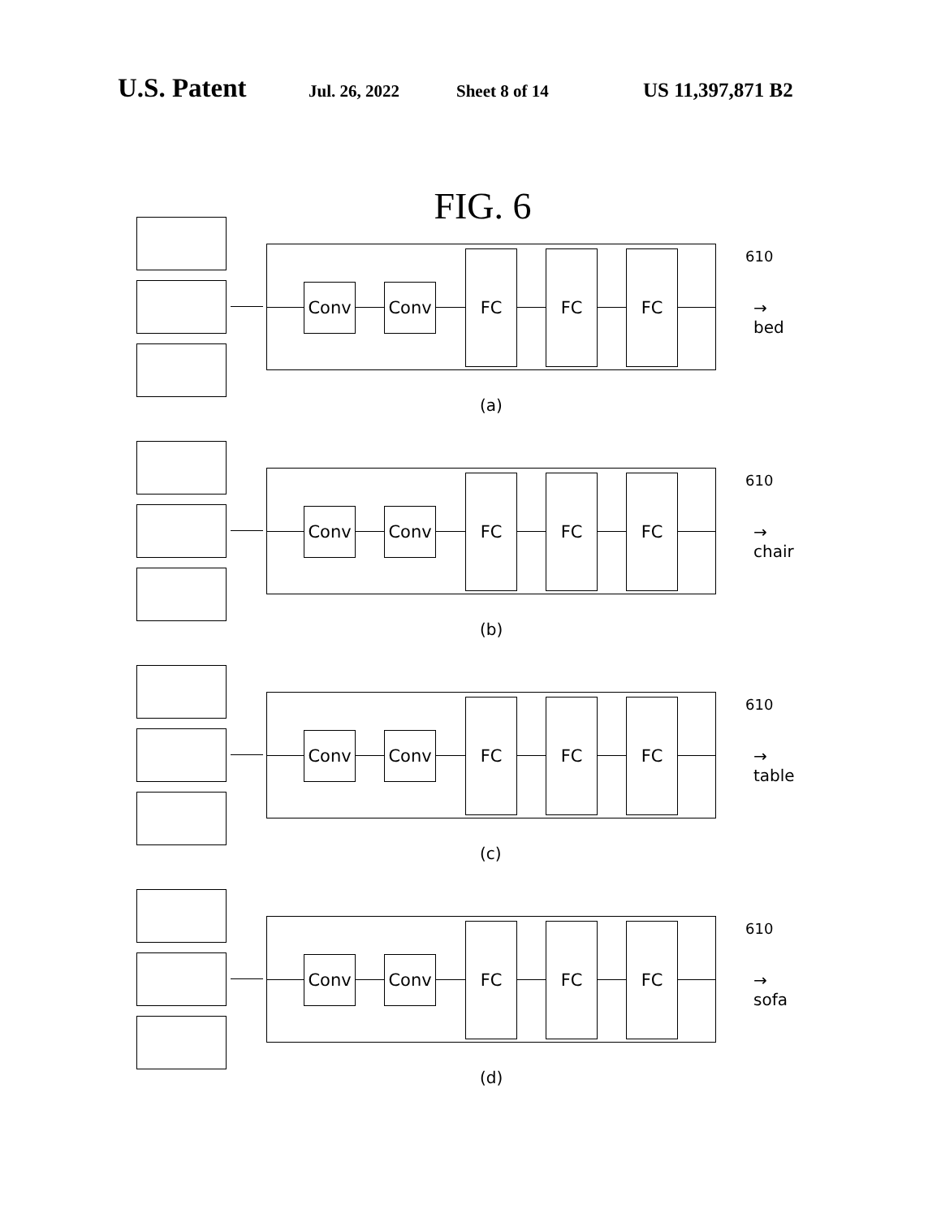U.S. Patent Jul. 26, 2022 Sheet 8 of 14 US 11,397,871 B2
FIG. 6
Conv Conv
FC FC FC
610
→ bed
(a)
Conv Conv
FC FC FC
610
→ chair
(b)
Conv Conv
FC FC FC
610
→ table
(c)
Conv Conv
FC FC FC
610
→ sofa
(d)